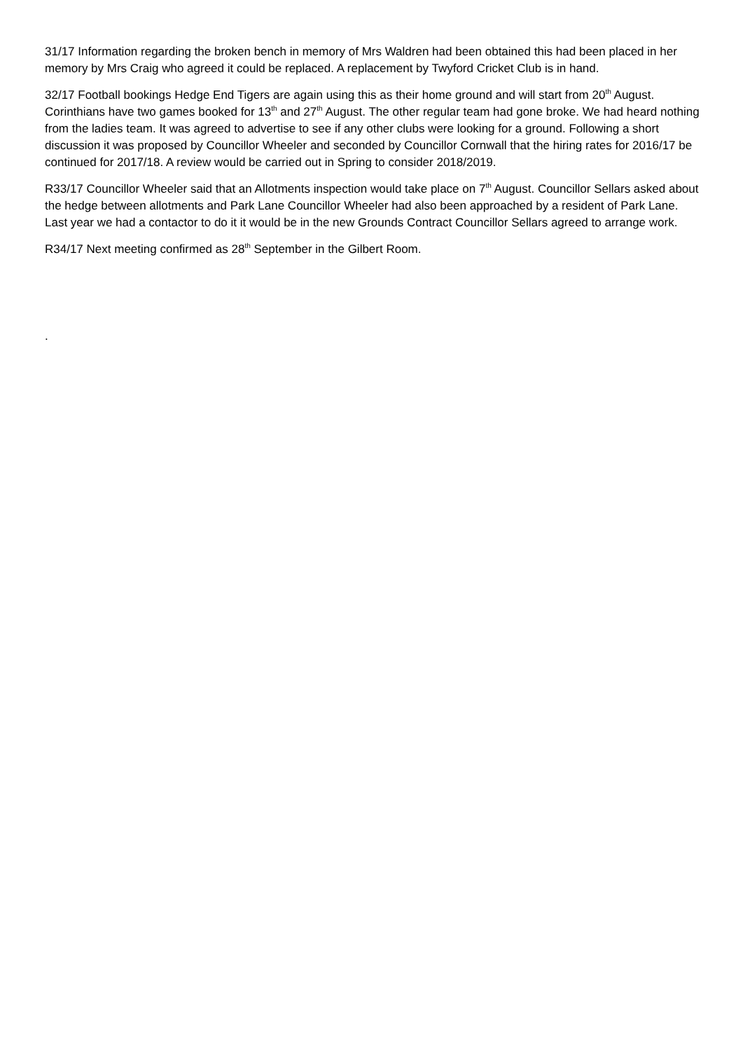31/17 Information regarding the broken bench in memory of Mrs Waldren had been obtained this had been placed in her memory by Mrs Craig who agreed it could be replaced. A replacement by Twyford Cricket Club is in hand.
32/17 Football bookings Hedge End Tigers are again using this as their home ground and will start from 20<sup>th</sup> August. Corinthians have two games booked for 13<sup>th</sup> and 27<sup>th</sup> August. The other regular team had gone broke. We had heard nothing from the ladies team. It was agreed to advertise to see if any other clubs were looking for a ground. Following a short discussion it was proposed by Councillor Wheeler and seconded by Councillor Cornwall that the hiring rates for 2016/17 be continued for 2017/18. A review would be carried out in Spring to consider 2018/2019.
R33/17 Councillor Wheeler said that an Allotments inspection would take place on 7<sup>th</sup> August. Councillor Sellars asked about the hedge between allotments and Park Lane Councillor Wheeler had also been approached by a resident of Park Lane. Last year we had a contactor to do it it would be in the new Grounds Contract Councillor Sellars agreed to arrange work.
R34/17 Next meeting confirmed as 28<sup>th</sup> September in the Gilbert Room.
.